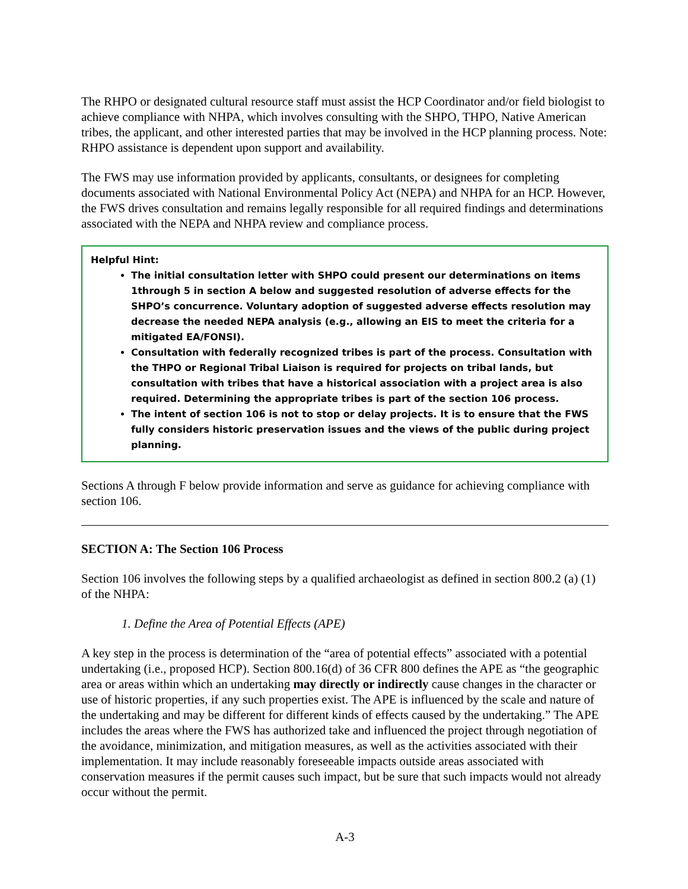The RHPO or designated cultural resource staff must assist the HCP Coordinator and/or field biologist to achieve compliance with NHPA, which involves consulting with the SHPO, THPO, Native American tribes, the applicant, and other interested parties that may be involved in the HCP planning process. Note: RHPO assistance is dependent upon support and availability.
The FWS may use information provided by applicants, consultants, or designees for completing documents associated with National Environmental Policy Act (NEPA) and NHPA for an HCP. However, the FWS drives consultation and remains legally responsible for all required findings and determinations associated with the NEPA and NHPA review and compliance process.
Helpful Hint:
The initial consultation letter with SHPO could present our determinations on items 1through 5 in section A below and suggested resolution of adverse effects for the SHPO’s concurrence. Voluntary adoption of suggested adverse effects resolution may decrease the needed NEPA analysis (e.g., allowing an EIS to meet the criteria for a mitigated EA/FONSI).
Consultation with federally recognized tribes is part of the process. Consultation with the THPO or Regional Tribal Liaison is required for projects on tribal lands, but consultation with tribes that have a historical association with a project area is also required. Determining the appropriate tribes is part of the section 106 process.
The intent of section 106 is not to stop or delay projects. It is to ensure that the FWS fully considers historic preservation issues and the views of the public during project planning.
Sections A through F below provide information and serve as guidance for achieving compliance with section 106.
SECTION A: The Section 106 Process
Section 106 involves the following steps by a qualified archaeologist as defined in section 800.2 (a) (1) of the NHPA:
1. Define the Area of Potential Effects (APE)
A key step in the process is determination of the “area of potential effects” associated with a potential undertaking (i.e., proposed HCP). Section 800.16(d) of 36 CFR 800 defines the APE as “the geographic area or areas within which an undertaking may directly or indirectly cause changes in the character or use of historic properties, if any such properties exist. The APE is influenced by the scale and nature of the undertaking and may be different for different kinds of effects caused by the undertaking.” The APE includes the areas where the FWS has authorized take and influenced the project through negotiation of the avoidance, minimization, and mitigation measures, as well as the activities associated with their implementation. It may include reasonably foreseeable impacts outside areas associated with conservation measures if the permit causes such impact, but be sure that such impacts would not already occur without the permit.
A-3